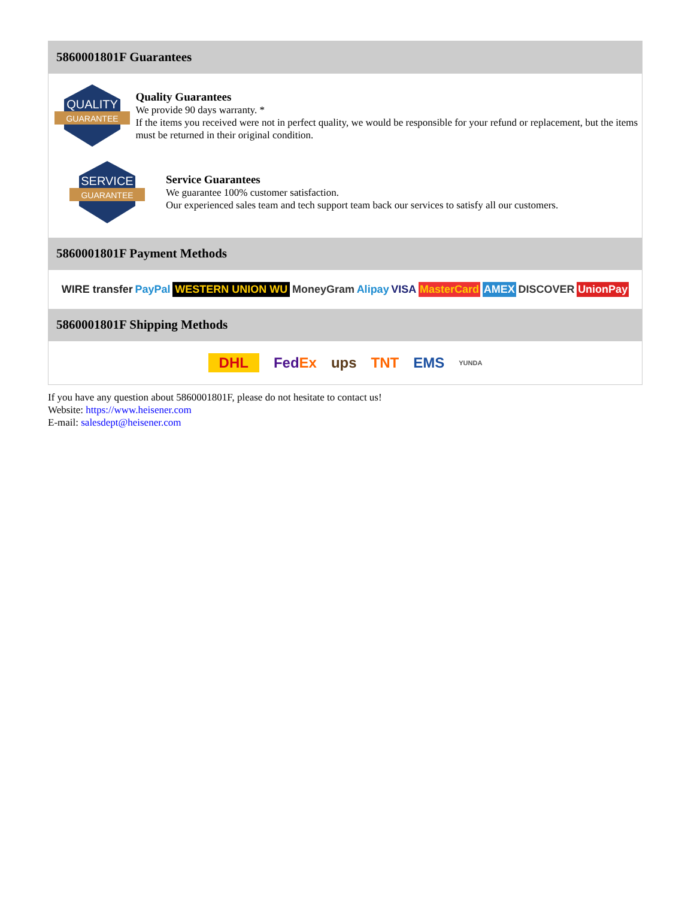5860001801F Guarantees
QUALITY
GUARANTEE
Quality Guarantees
We provide 90 days warranty. *
If the items you received were not in perfect quality, we would be responsible for your refund or replacement, but the items must be returned in their original condition.
SERVICE
GUARANTEE
Service Guarantees
We guarantee 100% customer satisfaction.
Our experienced sales team and tech support team back our services to satisfy all our customers.
5860001801F Payment Methods
WIRE transfer PayPal WESTERN UNION WU MoneyGram Alipay VISA MasterCard AMEX DISCOVER UnionPay
5860001801F Shipping Methods
DHL FedEx ups TNT EMS YUNDA
If you have any question about 5860001801F, please do not hesitate to contact us!
Website: https://www.heisener.com
E-mail: salesdept@heisener.com